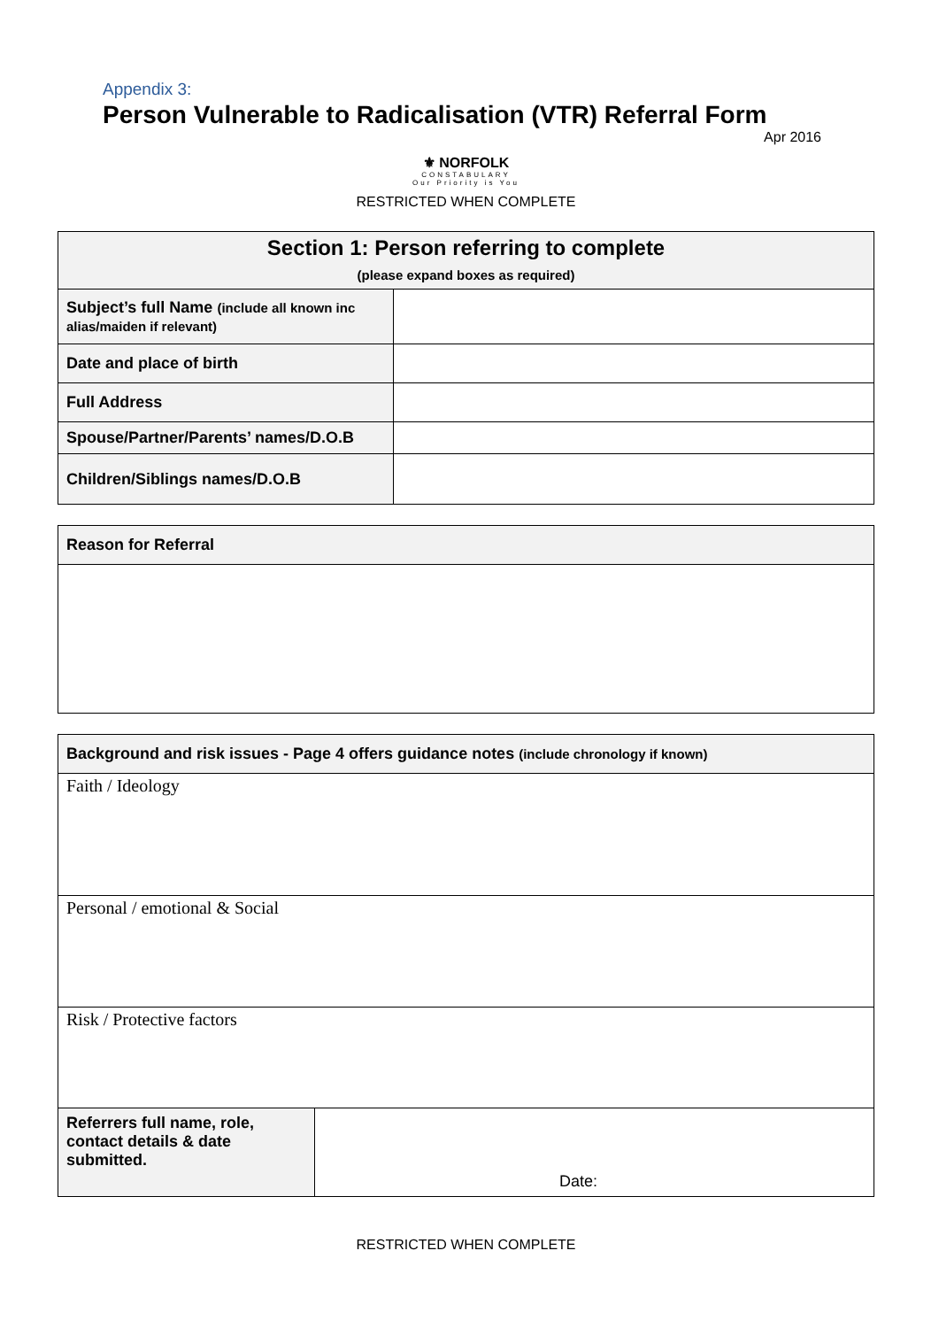Appendix 3:
Person Vulnerable to Radicalisation (VTR) Referral Form
Apr 2016
⚜ NORFOLK
CONSTABULARY
Our Priority is You
RESTRICTED WHEN COMPLETE
| Section 1: Person referring to complete (please expand boxes as required) | |
| --- | --- |
| Subject’s full Name (include all known inc alias/maiden if relevant) | |
| Date and place of birth | |
| Full Address | |
| Spouse/Partner/Parents’ names/D.O.B | |
| Children/Siblings names/D.O.B | |
| Reason for Referral |
| Background and risk issues - Page 4 offers guidance notes (include chronology if known) | |
| Faith / Ideology | |
| Personal / emotional & Social | |
| Risk / Protective factors | |
| Referrers full name, role, contact details & date submitted. | Date: |
RESTRICTED WHEN COMPLETE